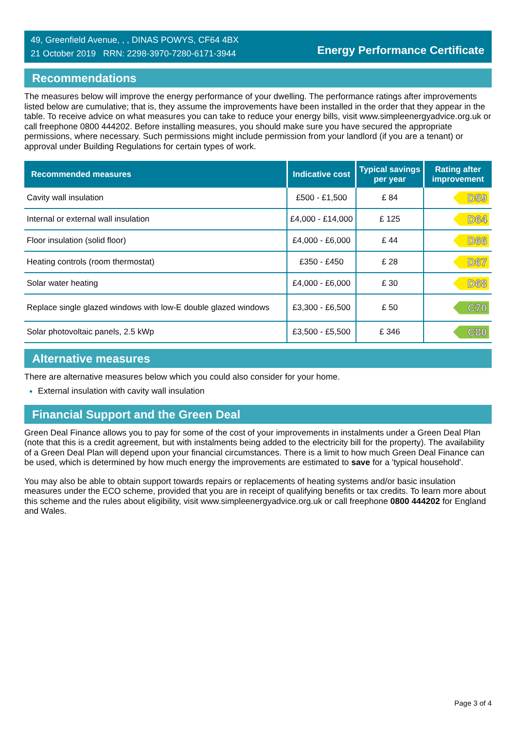49, Greenfield Avenue, , , DINAS POWYS, CF64 4BX
21 October 2019 RRN: 2298-3970-7280-6171-3944
Energy Performance Certificate
Recommendations
The measures below will improve the energy performance of your dwelling. The performance ratings after improvements listed below are cumulative; that is, they assume the improvements have been installed in the order that they appear in the table. To receive advice on what measures you can take to reduce your energy bills, visit www.simpleenergyadvice.org.uk or call freephone 0800 444202. Before installing measures, you should make sure you have secured the appropriate permissions, where necessary. Such permissions might include permission from your landlord (if you are a tenant) or approval under Building Regulations for certain types of work.
| Recommended measures | Indicative cost | Typical savings per year | Rating after improvement |
| --- | --- | --- | --- |
| Cavity wall insulation | £500 - £1,500 | £ 84 | D59 |
| Internal or external wall insulation | £4,000 - £14,000 | £ 125 | D64 |
| Floor insulation (solid floor) | £4,000 - £6,000 | £ 44 | D66 |
| Heating controls (room thermostat) | £350 - £450 | £ 28 | D67 |
| Solar water heating | £4,000 - £6,000 | £ 30 | D68 |
| Replace single glazed windows with low-E double glazed windows | £3,300 - £6,500 | £ 50 | C70 |
| Solar photovoltaic panels, 2.5 kWp | £3,500 - £5,500 | £ 346 | C80 |
Alternative measures
There are alternative measures below which you could also consider for your home.
External insulation with cavity wall insulation
Financial Support and the Green Deal
Green Deal Finance allows you to pay for some of the cost of your improvements in instalments under a Green Deal Plan (note that this is a credit agreement, but with instalments being added to the electricity bill for the property). The availability of a Green Deal Plan will depend upon your financial circumstances. There is a limit to how much Green Deal Finance can be used, which is determined by how much energy the improvements are estimated to save for a 'typical household'.
You may also be able to obtain support towards repairs or replacements of heating systems and/or basic insulation measures under the ECO scheme, provided that you are in receipt of qualifying benefits or tax credits. To learn more about this scheme and the rules about eligibility, visit www.simpleenergyadvice.org.uk or call freephone 0800 444202 for England and Wales.
Page 3 of 4